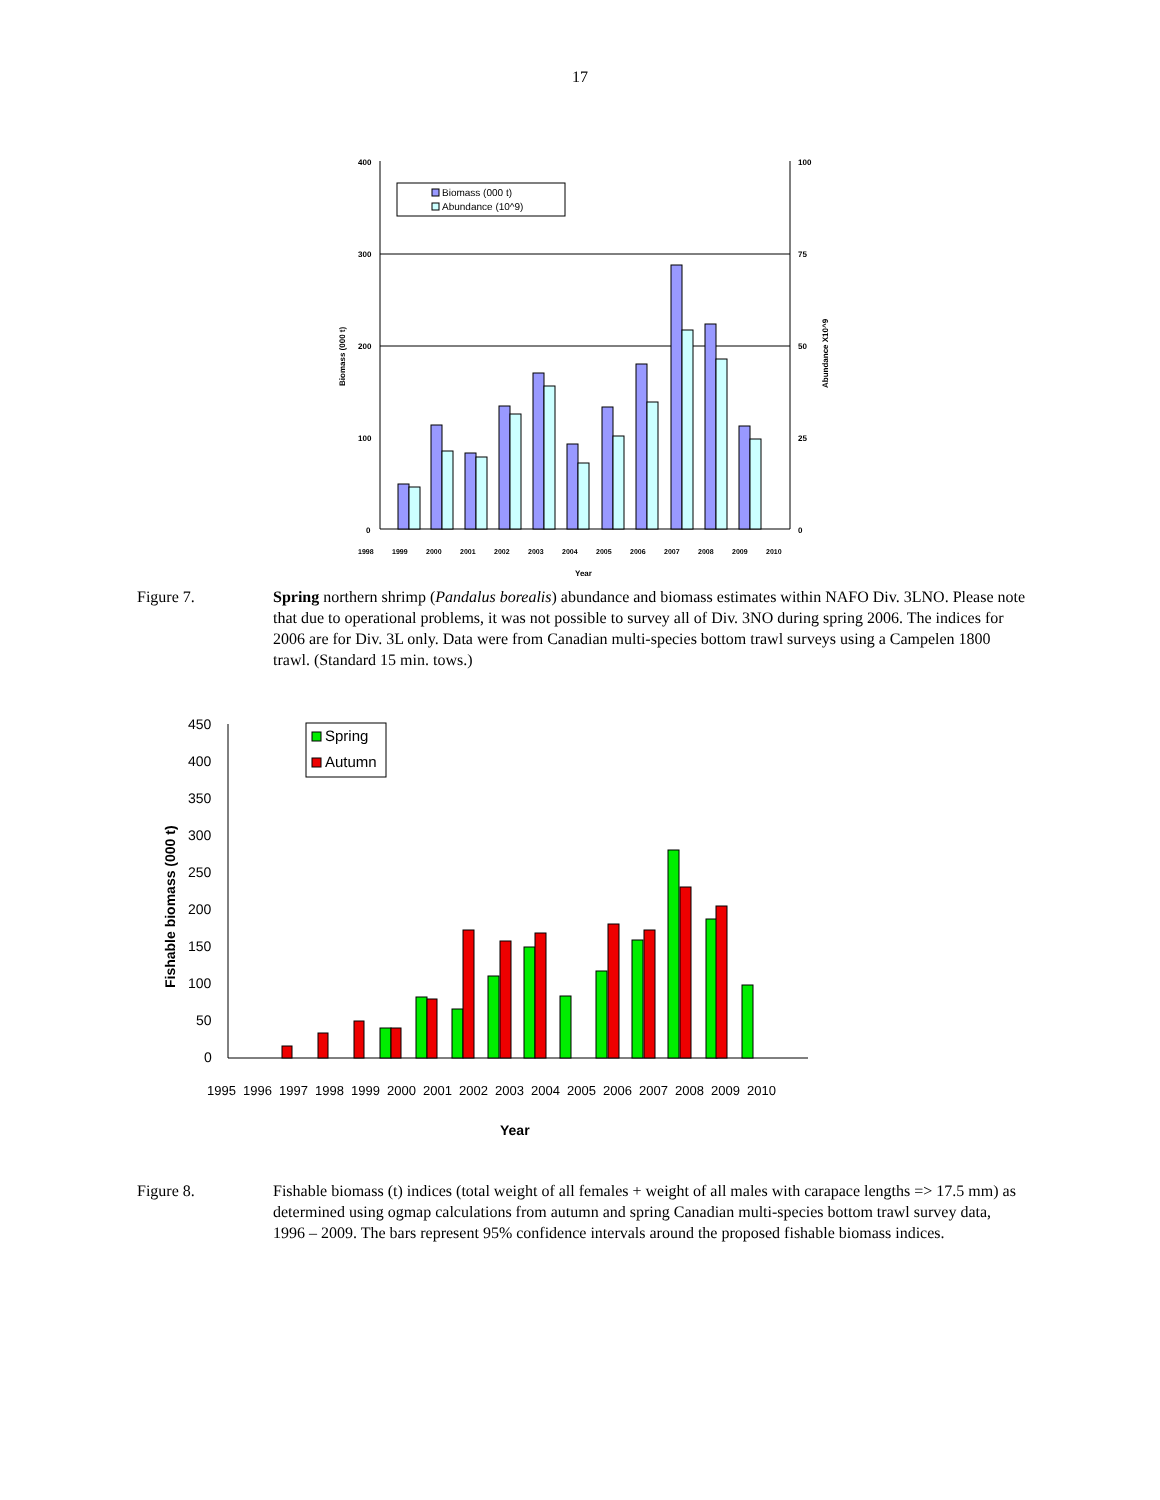17
400
300
200
100
0
100
75
50
25
0
Biomass (000 t)
Abundance X10^9
Year
1998
1999
2000
2001
2002
2003
2004
2005
2006
2007
2008
2009
2010
Biomass (000 t)
Abundance (10^9)
Figure 7. Spring northern shrimp (Pandalus borealis) abundance and biomass estimates within NAFO Div. 3LNO. Please note that due to operational problems, it was not possible to survey all of Div. 3NO during spring 2006. The indices for 2006 are for Div. 3L only. Data were from Canadian multi-species bottom trawl surveys using a Campelen 1800 trawl. (Standard 15 min. tows.)
450
400
350
300
250
200
150
100
50
0
Fishable biomass (000 t)
Year
1995
1996
1997
1998
1999
2000
2001
2002
2003
2004
2005
2006
2007
2008
2009
2010
Spring
Autumn
Figure 8. Fishable biomass (t) indices (total weight of all females + weight of all males with carapace lengths => 17.5 mm) as determined using ogmap calculations from autumn and spring Canadian multi-species bottom trawl survey data, 1996 – 2009. The bars represent 95% confidence intervals around the proposed fishable biomass indices.